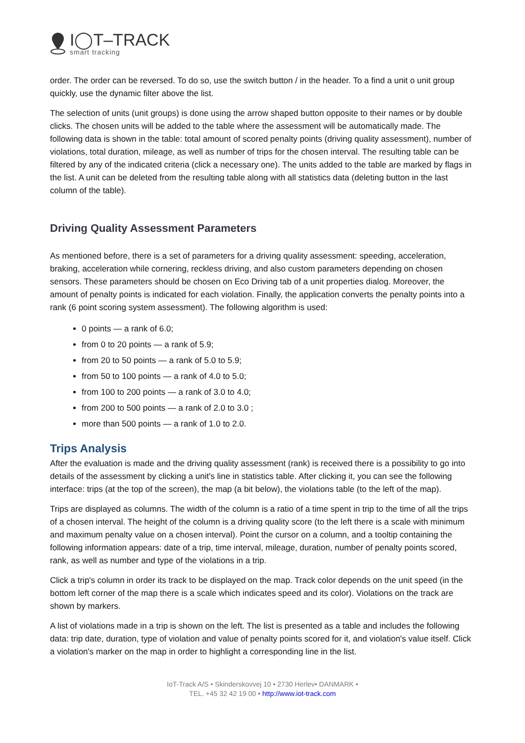I◯T–TRACK
smart tracking
order. The order can be reversed. To do so, use the switch button / in the header. To a find a unit o unit group quickly, use the dynamic filter above the list.
The selection of units (unit groups) is done using the arrow shaped button opposite to their names or by double clicks. The chosen units will be added to the table where the assessment will be automatically made. The following data is shown in the table: total amount of scored penalty points (driving quality assessment), number of violations, total duration, mileage, as well as number of trips for the chosen interval. The resulting table can be filtered by any of the indicated criteria (click a necessary one). The units added to the table are marked by flags in the list. A unit can be deleted from the resulting table along with all statistics data (deleting button in the last column of the table).
Driving Quality Assessment Parameters
As mentioned before, there is a set of parameters for a driving quality assessment: speeding, acceleration, braking, acceleration while cornering, reckless driving, and also custom parameters depending on chosen sensors. These parameters should be chosen on Eco Driving tab of a unit properties dialog. Moreover, the amount of penalty points is indicated for each violation. Finally, the application converts the penalty points into a rank (6 point scoring system assessment). The following algorithm is used:
0 points — a rank of 6.0;
from 0 to 20 points — a rank of 5.9;
from 20 to 50 points — a rank of 5.0 to 5.9;
from 50 to 100 points — a rank of 4.0 to 5.0;
from 100 to 200 points — a rank of 3.0 to 4.0;
from 200 to 500 points — a rank of 2.0 to 3.0 ;
more than 500 points — a rank of 1.0 to 2.0.
Trips Analysis
After the evaluation is made and the driving quality assessment (rank) is received there is a possibility to go into details of the assessment by clicking a unit's line in statistics table. After clicking it, you can see the following interface: trips (at the top of the screen), the map (a bit below), the violations table (to the left of the map).
Trips are displayed as columns. The width of the column is a ratio of a time spent in trip to the time of all the trips of a chosen interval. The height of the column is a driving quality score (to the left there is a scale with minimum and maximum penalty value on a chosen interval). Point the cursor on a column, and a tooltip containing the following information appears: date of a trip, time interval, mileage, duration, number of penalty points scored, rank, as well as number and type of the violations in a trip.
Click a trip's column in order its track to be displayed on the map. Track color depends on the unit speed (in the bottom left corner of the map there is a scale which indicates speed and its color). Violations on the track are shown by markers.
A list of violations made in a trip is shown on the left. The list is presented as a table and includes the following data: trip date, duration, type of violation and value of penalty points scored for it, and violation's value itself. Click a violation's marker on the map in order to highlight a corresponding line in the list.
IoT-Track A/S • Skinderskovvej 10 • 2730 Herlev• DANMARK •
TEL. +45 32 42 19 00 • http://www.iot-track.com